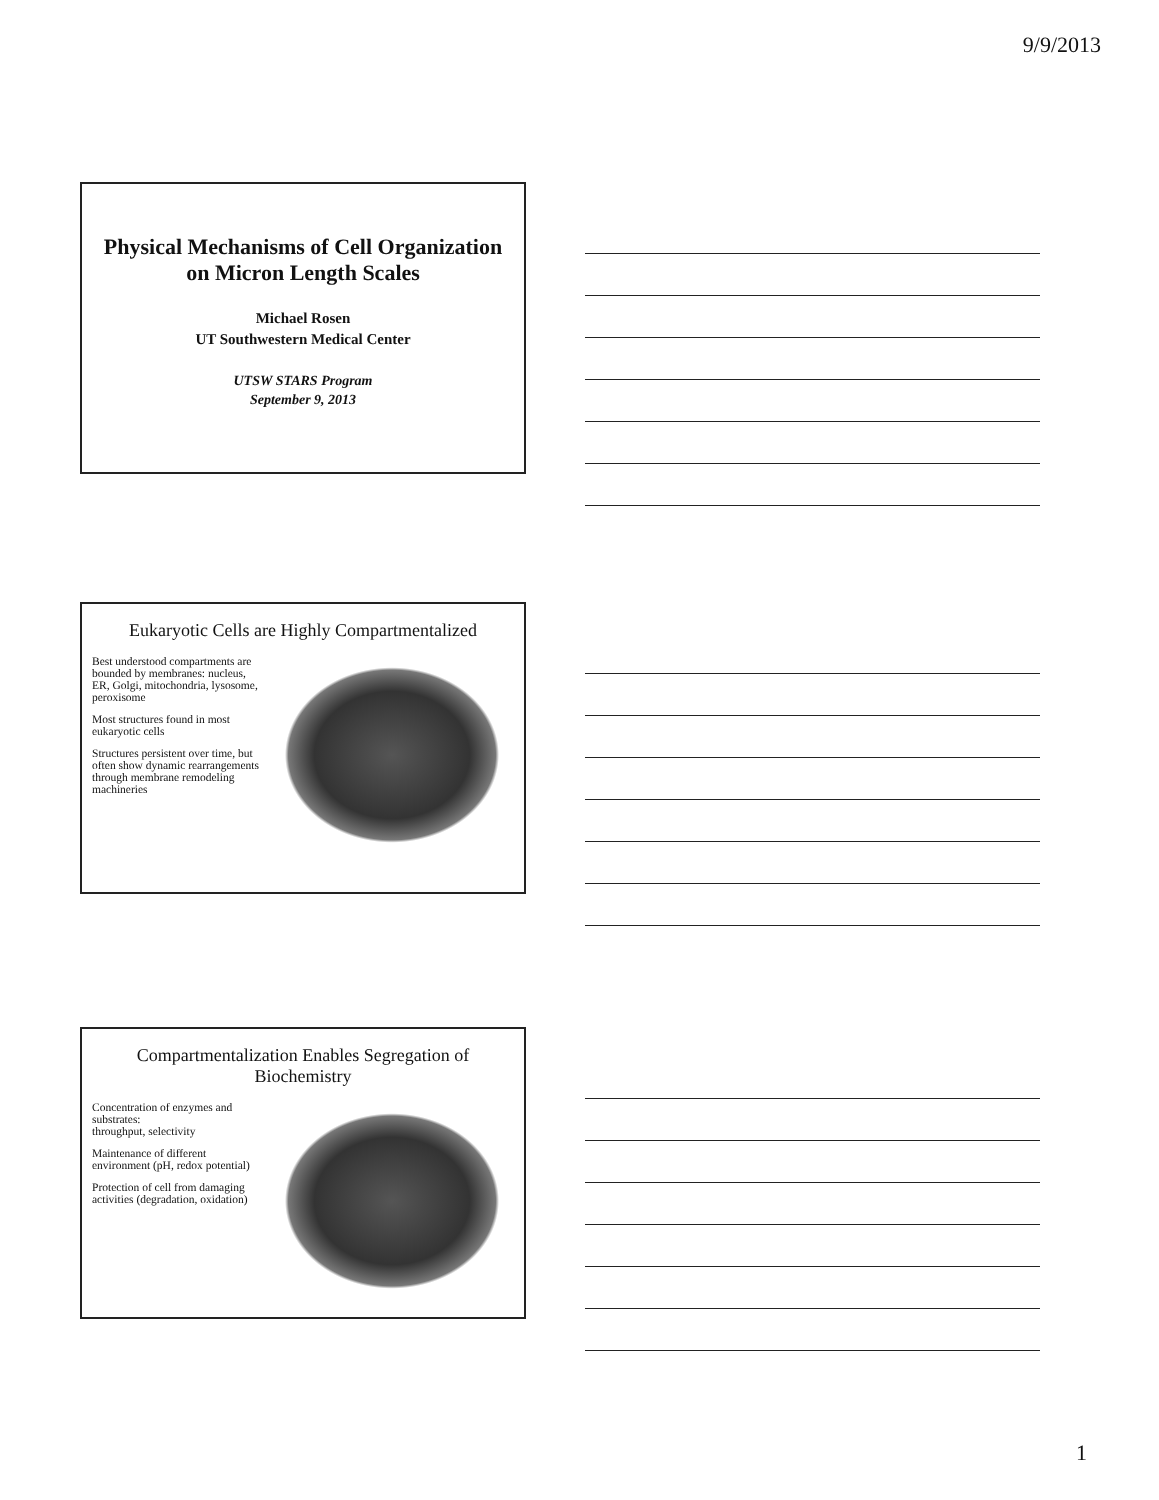9/9/2013
Physical Mechanisms of Cell Organization on Micron Length Scales
Michael Rosen
UT Southwestern Medical Center
UTSW STARS Program
September 9, 2013
Eukaryotic Cells are Highly Compartmentalized
Best understood compartments are bounded by membranes: nucleus, ER, Golgi, mitochondria, lysosome, peroxisome
Most structures found in most eukaryotic cells
Structures persistent over time, but often show dynamic rearrangements through membrane remodeling machineries
Compartmentalization Enables Segregation of Biochemistry
Concentration of enzymes and substrates:
throughput, selectivity
Maintenance of different environment (pH, redox potential)
Protection of cell from damaging activities (degradation, oxidation)
1